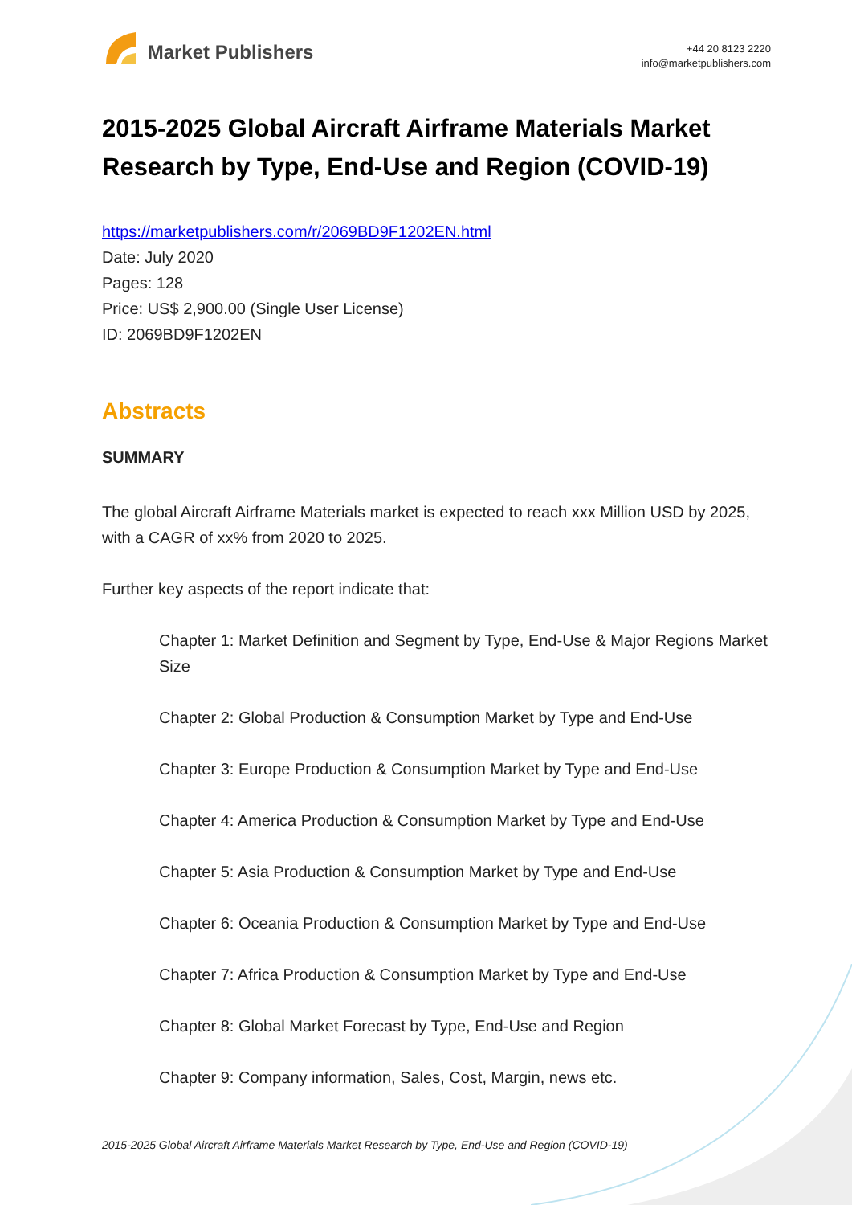Market Publishers
+44 20 8123 2220
info@marketpublishers.com
2015-2025 Global Aircraft Airframe Materials Market Research by Type, End-Use and Region (COVID-19)
https://marketpublishers.com/r/2069BD9F1202EN.html
Date: July 2020
Pages: 128
Price: US$ 2,900.00 (Single User License)
ID: 2069BD9F1202EN
Abstracts
SUMMARY
The global Aircraft Airframe Materials market is expected to reach xxx Million USD by 2025, with a CAGR of xx% from 2020 to 2025.
Further key aspects of the report indicate that:
Chapter 1: Market Definition and Segment by Type, End-Use & Major Regions Market Size
Chapter 2: Global Production & Consumption Market by Type and End-Use
Chapter 3: Europe Production & Consumption Market by Type and End-Use
Chapter 4: America Production & Consumption Market by Type and End-Use
Chapter 5: Asia Production & Consumption Market by Type and End-Use
Chapter 6: Oceania Production & Consumption Market by Type and End-Use
Chapter 7: Africa Production & Consumption Market by Type and End-Use
Chapter 8: Global Market Forecast by Type, End-Use and Region
Chapter 9: Company information, Sales, Cost, Margin, news etc.
2015-2025 Global Aircraft Airframe Materials Market Research by Type, End-Use and Region (COVID-19)